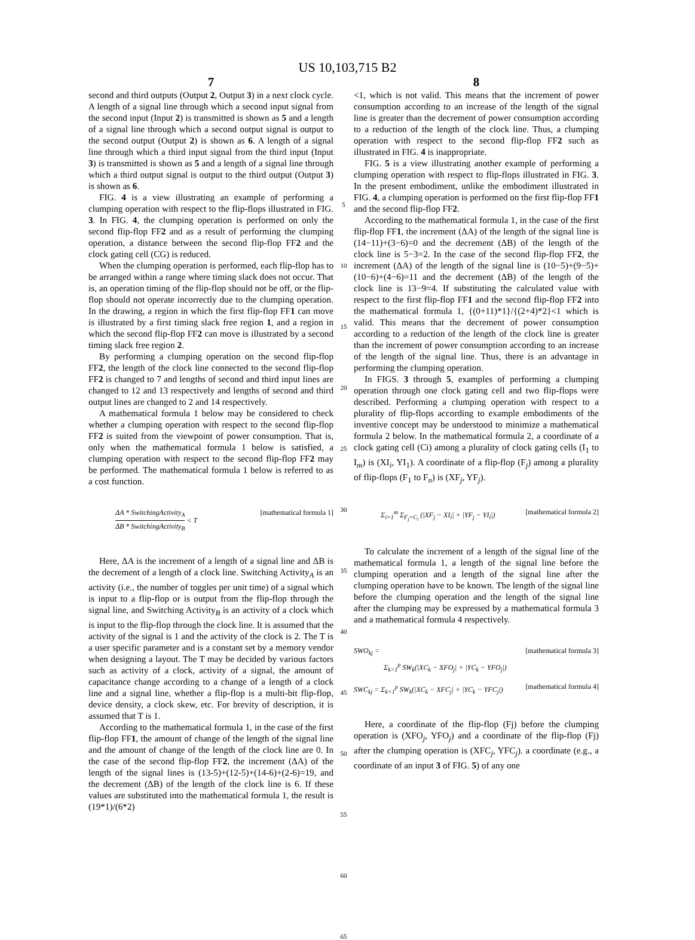US 10,103,715 B2
7
second and third outputs (Output 2, Output 3) in a next clock cycle. A length of a signal line through which a second input signal from the second input (Input 2) is transmitted is shown as 5 and a length of a signal line through which a second output signal is output to the second output (Output 2) is shown as 6. A length of a signal line through which a third input signal from the third input (Input 3) is transmitted is shown as 5 and a length of a signal line through which a third output signal is output to the third output (Output 3) is shown as 6.
FIG. 4 is a view illustrating an example of performing a clumping operation with respect to the flip-flops illustrated in FIG. 3. In FIG. 4, the clumping operation is performed on only the second flip-flop FF2 and as a result of performing the clumping operation, a distance between the second flip-flop FF2 and the clock gating cell (CG) is reduced.
When the clumping operation is performed, each flip-flop has to be arranged within a range where timing slack does not occur. That is, an operation timing of the flip-flop should not be off, or the flip-flop should not operate incorrectly due to the clumping operation. In the drawing, a region in which the first flip-flop FF1 can move is illustrated by a first timing slack free region 1, and a region in which the second flip-flop FF2 can move is illustrated by a second timing slack free region 2.
By performing a clumping operation on the second flip-flop FF2, the length of the clock line connected to the second flip-flop FF2 is changed to 7 and lengths of second and third input lines are changed to 12 and 13 respectively and lengths of second and third output lines are changed to 2 and 14 respectively.
A mathematical formula 1 below may be considered to check whether a clumping operation with respect to the second flip-flop FF2 is suited from the viewpoint of power consumption. That is, only when the mathematical formula 1 below is satisfied, a clumping operation with respect to the second flip-flop FF2 may be performed. The mathematical formula 1 below is referred to as a cost function.
ΔA * SwitchingActivity<sub>A</sub> ΔB * SwitchingActivity<sub>B</sub> < T
[mathematical formula 1]
Here, ΔA is the increment of a length of a signal line and ΔB is the decrement of a length of a clock line. Switching Activity<sub>A</sub> is an activity (i.e., the number of toggles per unit time) of a signal which is input to a flip-flop or is output from the flip-flop through the signal line, and Switching Activity<sub>B</sub> is an activity of a clock which is input to the flip-flop through the clock line. It is assumed that the activity of the signal is 1 and the activity of the clock is 2. The T is a user specific parameter and is a constant set by a memory vendor when designing a layout. The T may be decided by various factors such as activity of a clock, activity of a signal, the amount of capacitance change according to a change of a length of a clock line and a signal line, whether a flip-flop is a multi-bit flip-flop, device density, a clock skew, etc. For brevity of description, it is assumed that T is 1.
According to the mathematical formula 1, in the case of the first flip-flop FF1, the amount of change of the length of the signal line and the amount of change of the length of the clock line are 0. In the case of the second flip-flop FF2, the increment (ΔA) of the length of the signal lines is (13-5)+(12-5)+(14-6)+(2-6)=19, and the decrement (ΔB) of the length of the clock line is 6. If these values are substituted into the mathematical formula 1, the result is (19*1)/(6*2)
5
10
15
20
25
30
35
40
45
50
55
60
65
8
<1, which is not valid. This means that the increment of power consumption according to an increase of the length of the signal line is greater than the decrement of power consumption according to a reduction of the length of the clock line. Thus, a clumping operation with respect to the second flip-flop FF2 such as illustrated in FIG. 4 is inappropriate.
FIG. 5 is a view illustrating another example of performing a clumping operation with respect to flip-flops illustrated in FIG. 3. In the present embodiment, unlike the embodiment illustrated in FIG. 4, a clumping operation is performed on the first flip-flop FF1 and the second flip-flop FF2.
According to the mathematical formula 1, in the case of the first flip-flop FF1, the increment (ΔA) of the length of the signal line is (14−11)+(3−6)=0 and the decrement (ΔB) of the length of the clock line is 5−3=2. In the case of the second flip-flop FF2, the increment (ΔA) of the length of the signal line is (10−5)+(9−5)+(10−6)+(4−6)=11 and the decrement (ΔB) of the length of the clock line is 13−9=4. If substituting the calculated value with respect to the first flip-flop FF1 and the second flip-flop FF2 into the mathematical formula 1, {(0+11)*1}/{(2+4)*2}<1 which is valid. This means that the decrement of power consumption according to a reduction of the length of the clock line is greater than the increment of power consumption according to an increase of the length of the signal line. Thus, there is an advantage in performing the clumping operation.
In FIGS. 3 through 5, examples of performing a clumping operation through one clock gating cell and two flip-flops were described. Performing a clumping operation with respect to a plurality of flip-flops according to example embodiments of the inventive concept may be understood to minimize a mathematical formula 2 below. In the mathematical formula 2, a coordinate of a clock gating cell (Ci) among a plurality of clock gating cells (I<sub>1</sub> to I<sub>m</sub>) is (XI<sub>i</sub>, YI<sub>1</sub>). A coordinate of a flip-flop (F<sub>j</sub>) among a plurality of flip-flops (F<sub>1</sub> to F<sub>n</sub>) is (XF<sub>j</sub>, YF<sub>j</sub>).
Σ<sub>i=1</sub><sup>m</sup> Σ<sub>F<sub>j</sub>=C<sub>i</sub></sub> (|XF<sub>j</sub> − XI<sub>i</sub>| + |YF<sub>j</sub> − YI<sub>i</sub>|)
[mathematical formula 2]
To calculate the increment of a length of the signal line of the mathematical formula 1, a length of the signal line before the clumping operation and a length of the signal line after the clumping operation have to be known. The length of the signal line before the clumping operation and the length of the signal line after the clumping may be expressed by a mathematical formula 3 and a mathematical formula 4 respectively.
SWO<sub>kj</sub> =
Σ<sub>k=1</sub><sup>p</sup> SW<sub>k</sub>(|XC<sub>k</sub> − XFO<sub>j</sub>| + |YC<sub>k</sub> − YFO<sub>j</sub>|)
[mathematical formula 3]
SWC<sub>kj</sub> = Σ<sub>k=1</sub><sup>p</sup> SW<sub>k</sub>(|XC<sub>k</sub> − XFC<sub>j</sub>| + |YC<sub>k</sub> − YFC<sub>j</sub>|)
[mathematical formula 4]
Here, a coordinate of the flip-flop (Fj) before the clumping operation is (XFO<sub>j</sub>, YFO<sub>j</sub>) and a coordinate of the flip-flop (Fj) after the clumping operation is (XFC<sub>j</sub>, YFC<sub>j</sub>). a coordinate (e.g., a coordinate of an input 3 of FIG. 5) of any one